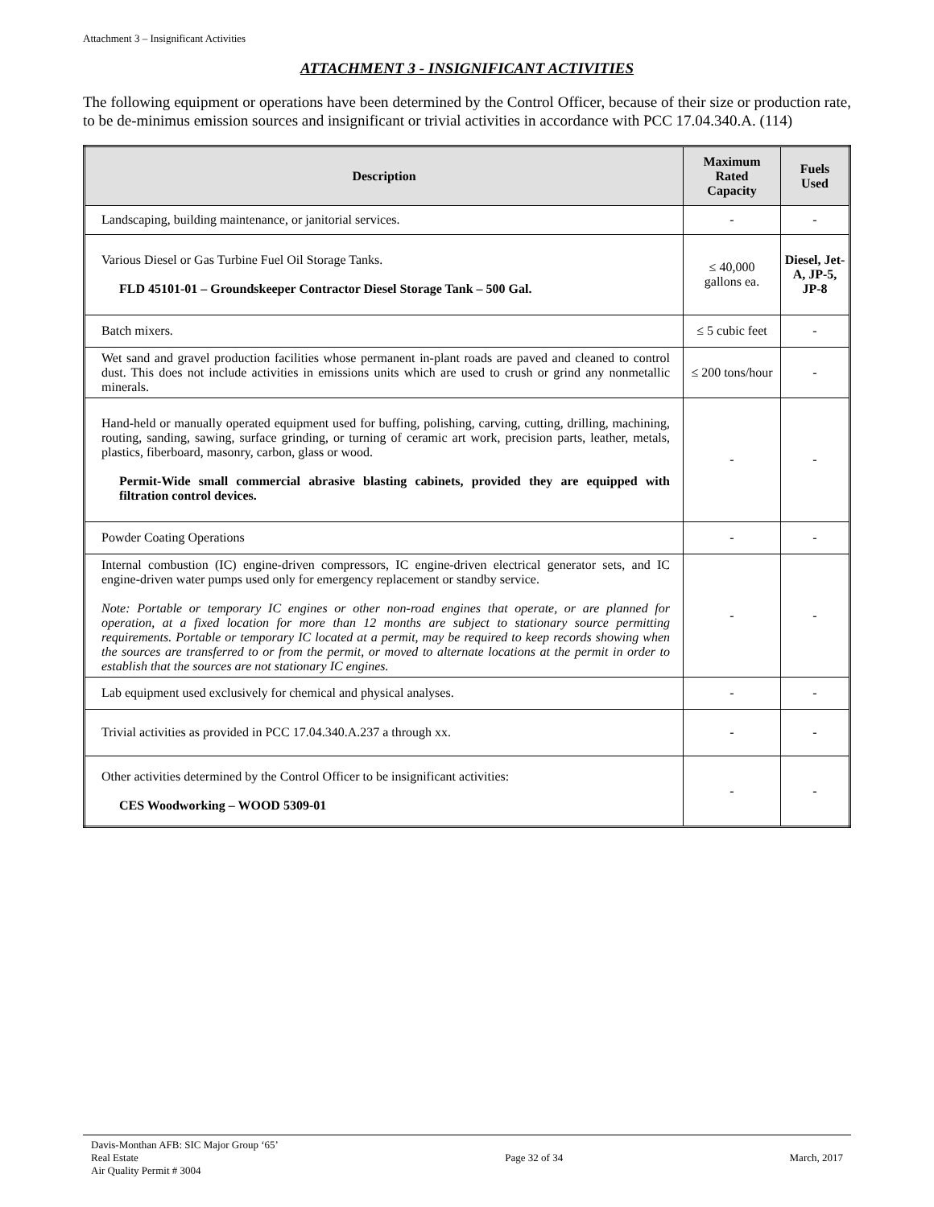Attachment 3 – Insignificant Activities
ATTACHMENT 3 - INSIGNIFICANT ACTIVITIES
The following equipment or operations have been determined by the Control Officer, because of their size or production rate, to be de-minimus emission sources and insignificant or trivial activities in accordance with PCC 17.04.340.A. (114)
| Description | Maximum Rated Capacity | Fuels Used |
| --- | --- | --- |
| Landscaping, building maintenance, or janitorial services. | - | - |
| Various Diesel or Gas Turbine Fuel Oil Storage Tanks. FLD 45101-01 – Groundskeeper Contractor Diesel Storage Tank – 500 Gal. | ≤ 40,000 gallons ea. | Diesel, Jet-A, JP-5, JP-8 |
| Batch mixers. | ≤ 5 cubic feet | - |
| Wet sand and gravel production facilities whose permanent in-plant roads are paved and cleaned to control dust. This does not include activities in emissions units which are used to crush or grind any nonmetallic minerals. | ≤ 200 tons/hour | - |
| Hand-held or manually operated equipment used for buffing, polishing, carving, cutting, drilling, machining, routing, sanding, sawing, surface grinding, or turning of ceramic art work, precision parts, leather, metals, plastics, fiberboard, masonry, carbon, glass or wood. Permit-Wide small commercial abrasive blasting cabinets, provided they are equipped with filtration control devices. | - | - |
| Powder Coating Operations | - | - |
| Internal combustion (IC) engine-driven compressors, IC engine-driven electrical generator sets, and IC engine-driven water pumps used only for emergency replacement or standby service. Note: Portable or temporary IC engines or other non-road engines that operate, or are planned for operation, at a fixed location for more than 12 months are subject to stationary source permitting requirements. Portable or temporary IC located at a permit, may be required to keep records showing when the sources are transferred to or from the permit, or moved to alternate locations at the permit in order to establish that the sources are not stationary IC engines. | - | - |
| Lab equipment used exclusively for chemical and physical analyses. | - | - |
| Trivial activities as provided in PCC 17.04.340.A.237 a through xx. | - | - |
| Other activities determined by the Control Officer to be insignificant activities: CES Woodworking – WOOD 5309-01 | - | - |
Davis-Monthan AFB: SIC Major Group ‘65’
Real Estate
Air Quality Permit # 3004
Page 32 of 34 March, 2017